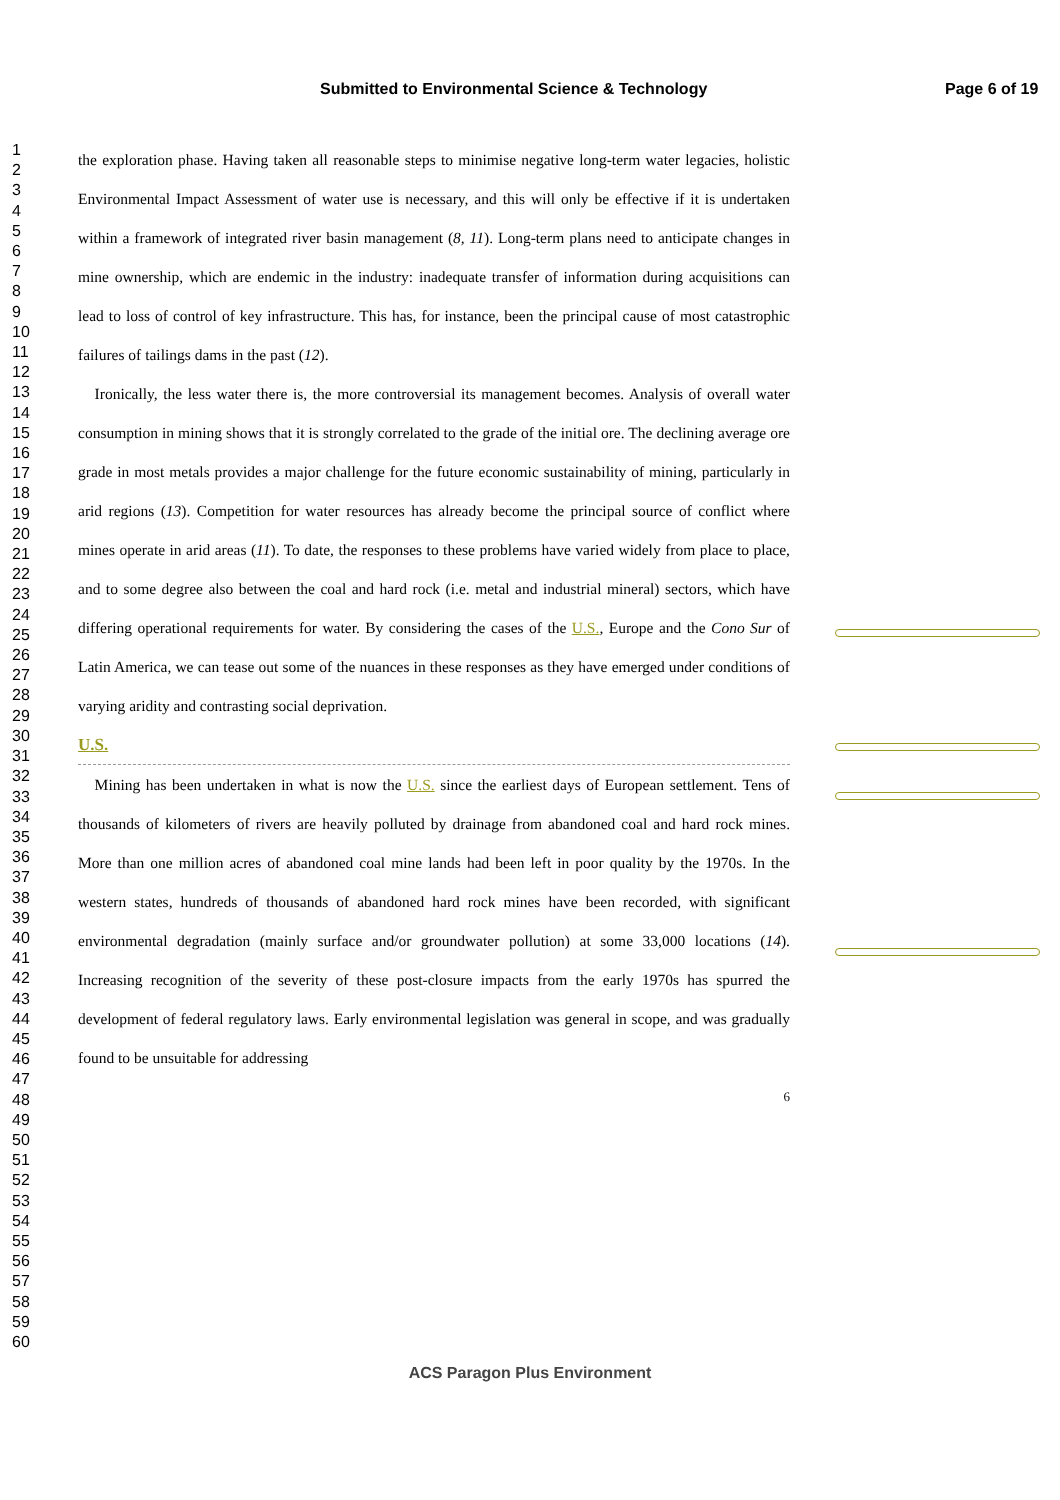Submitted to Environmental Science & Technology Page 6 of 19
1
2
3
4
5
6
7
8
9
10
11
12
13
14
15
16
17
18
19
20
21
22
23
24
25
26
27
28
29
30
31
32
33
34
35
36
37
38
39
40
41
42
43
44
45
46
47
48
49
50
51
52
53
54
55
56
57
58
59
60
the exploration phase. Having taken all reasonable steps to minimise negative long-term water legacies, holistic Environmental Impact Assessment of water use is necessary, and this will only be effective if it is undertaken within a framework of integrated river basin management (8, 11). Long-term plans need to anticipate changes in mine ownership, which are endemic in the industry: inadequate transfer of information during acquisitions can lead to loss of control of key infrastructure. This has, for instance, been the principal cause of most catastrophic failures of tailings dams in the past (12).
Ironically, the less water there is, the more controversial its management becomes. Analysis of overall water consumption in mining shows that it is strongly correlated to the grade of the initial ore. The declining average ore grade in most metals provides a major challenge for the future economic sustainability of mining, particularly in arid regions (13). Competition for water resources has already become the principal source of conflict where mines operate in arid areas (11). To date, the responses to these problems have varied widely from place to place, and to some degree also between the coal and hard rock (i.e. metal and industrial mineral) sectors, which have differing operational requirements for water. By considering the cases of the U.S., Europe and the Cono Sur of Latin America, we can tease out some of the nuances in these responses as they have emerged under conditions of varying aridity and contrasting social deprivation.
U.S.
Mining has been undertaken in what is now the U.S. since the earliest days of European settlement. Tens of thousands of kilometers of rivers are heavily polluted by drainage from abandoned coal and hard rock mines. More than one million acres of abandoned coal mine lands had been left in poor quality by the 1970s. In the western states, hundreds of thousands of abandoned hard rock mines have been recorded, with significant environmental degradation (mainly surface and/or groundwater pollution) at some 33,000 locations (14). Increasing recognition of the severity of these post-closure impacts from the early 1970s has spurred the development of federal regulatory laws. Early environmental legislation was general in scope, and was gradually found to be unsuitable for addressing
6
ACS Paragon Plus Environment